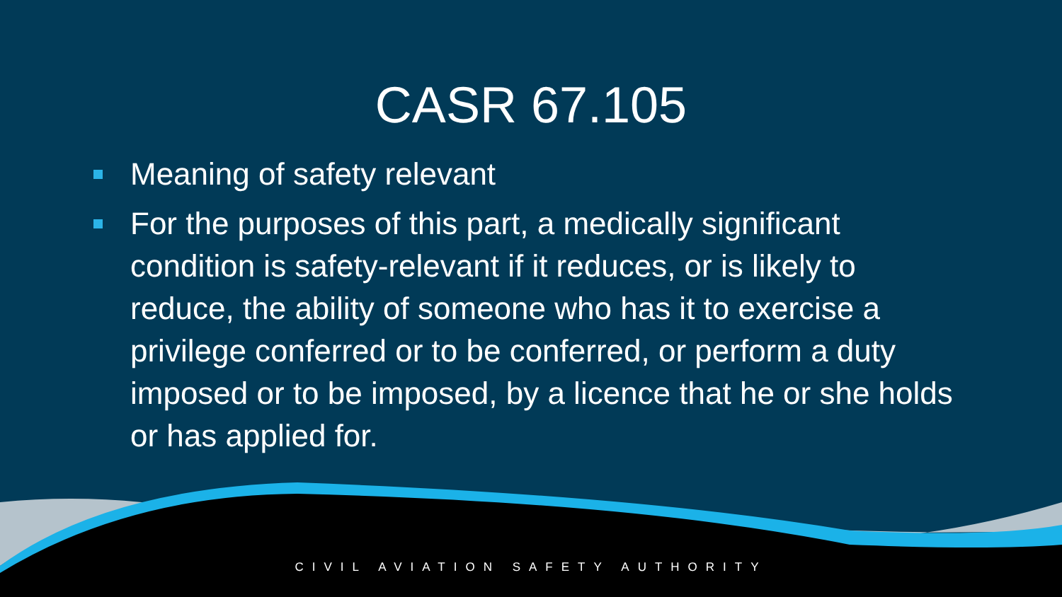CASR 67.105
Meaning of safety relevant
For the purposes of this part, a medically significant condition is safety-relevant if it reduces, or is likely to reduce, the ability of someone who has it to exercise a privilege conferred or to be conferred, or perform a duty imposed or to be imposed, by a licence that he or she holds or has applied for.
CIVIL AVIATION SAFETY AUTHORITY